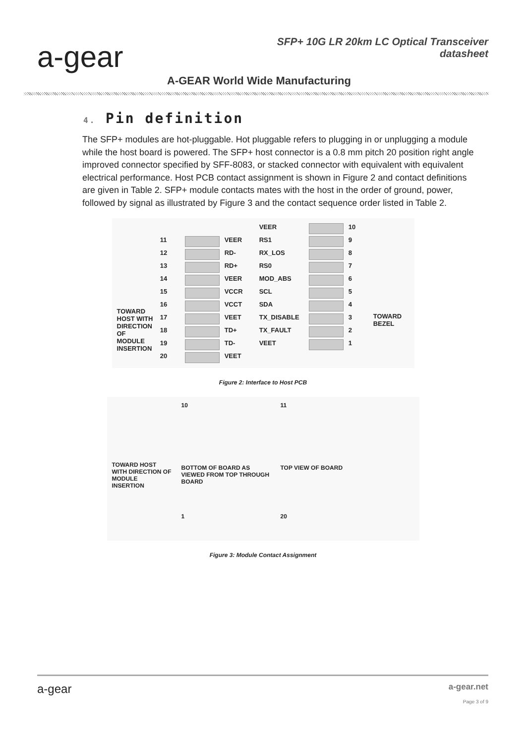a-gear
SFP+ 10G LR 20km LC Optical Transceiver
datasheet
A-GEAR World Wide Manufacturing
4. Pin definition
The SFP+ modules are hot-pluggable. Hot pluggable refers to plugging in or unplugging a module while the host board is powered. The SFP+ host connector is a 0.8 mm pitch 20 position right angle improved connector specified by SFF-8083, or stacked connector with equivalent with equivalent electrical performance. Host PCB contact assignment is shown in Figure 2 and contact definitions are given in Table 2. SFP+ module contacts mates with the host in the order of ground, power, followed by signal as illustrated by Figure 3 and the contact sequence order listed in Table 2.
TOWARD HOST WITH DIRECTION OF MODULE INSERTION
VEER
10 11
VEER RS1
9 12
RD- RX_LOS
8 13
RD+ RS0
7 14
VEER MOD_ABS
6 15
VCCR SCL
5 16
VCCT SDA
4 17
VEET TX_DISABLE
3 18
TD+ TX_FAULT
2 19
TD- VEET
1 20
VEET
TOWARD BEZEL
Figure 2: Interface to Host PCB
TOWARD HOST WITH DIRECTION OF MODULE INSERTION
10
BOTTOM OF BOARD AS VIEWED FROM TOP THROUGH BOARD
1
11
TOP VIEW OF BOARD
20
Figure 3: Module Contact Assignment
a-gear
a-gear.net
Page 3 of 9